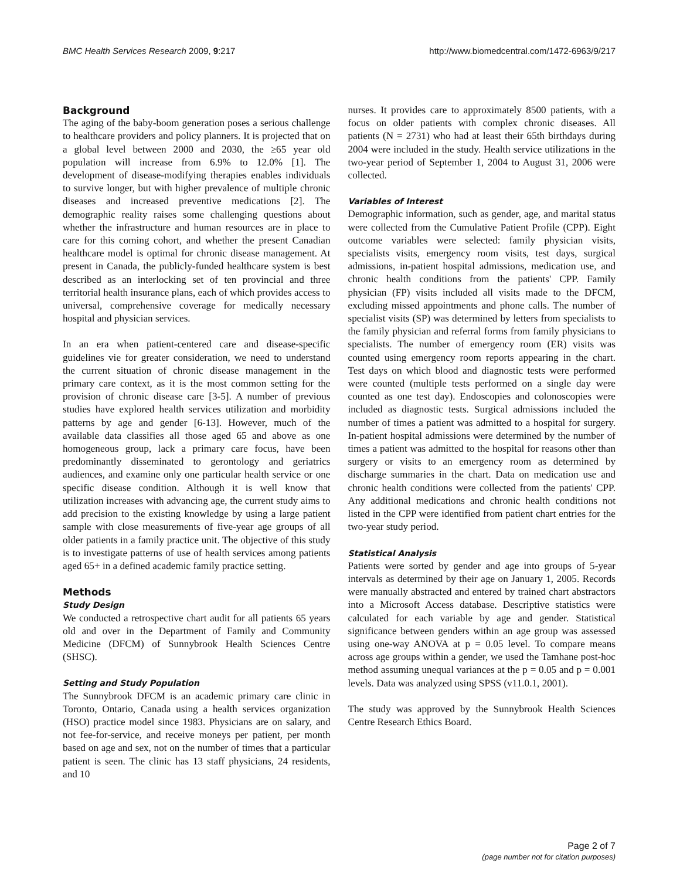BMC Health Services Research 2009, 9:217
http://www.biomedcentral.com/1472-6963/9/217
Background
The aging of the baby-boom generation poses a serious challenge to healthcare providers and policy planners. It is projected that on a global level between 2000 and 2030, the ≥65 year old population will increase from 6.9% to 12.0% [1]. The development of disease-modifying therapies enables individuals to survive longer, but with higher prevalence of multiple chronic diseases and increased preventive medications [2]. The demographic reality raises some challenging questions about whether the infrastructure and human resources are in place to care for this coming cohort, and whether the present Canadian healthcare model is optimal for chronic disease management. At present in Canada, the publicly-funded healthcare system is best described as an interlocking set of ten provincial and three territorial health insurance plans, each of which provides access to universal, comprehensive coverage for medically necessary hospital and physician services.
In an era when patient-centered care and disease-specific guidelines vie for greater consideration, we need to understand the current situation of chronic disease management in the primary care context, as it is the most common setting for the provision of chronic disease care [3-5]. A number of previous studies have explored health services utilization and morbidity patterns by age and gender [6-13]. However, much of the available data classifies all those aged 65 and above as one homogeneous group, lack a primary care focus, have been predominantly disseminated to gerontology and geriatrics audiences, and examine only one particular health service or one specific disease condition. Although it is well know that utilization increases with advancing age, the current study aims to add precision to the existing knowledge by using a large patient sample with close measurements of five-year age groups of all older patients in a family practice unit. The objective of this study is to investigate patterns of use of health services among patients aged 65+ in a defined academic family practice setting.
Methods
Study Design
We conducted a retrospective chart audit for all patients 65 years old and over in the Department of Family and Community Medicine (DFCM) of Sunnybrook Health Sciences Centre (SHSC).
Setting and Study Population
The Sunnybrook DFCM is an academic primary care clinic in Toronto, Ontario, Canada using a health services organization (HSO) practice model since 1983. Physicians are on salary, and not fee-for-service, and receive moneys per patient, per month based on age and sex, not on the number of times that a particular patient is seen. The clinic has 13 staff physicians, 24 residents, and 10
nurses. It provides care to approximately 8500 patients, with a focus on older patients with complex chronic diseases. All patients (N = 2731) who had at least their 65th birthdays during 2004 were included in the study. Health service utilizations in the two-year period of September 1, 2004 to August 31, 2006 were collected.
Variables of Interest
Demographic information, such as gender, age, and marital status were collected from the Cumulative Patient Profile (CPP). Eight outcome variables were selected: family physician visits, specialists visits, emergency room visits, test days, surgical admissions, in-patient hospital admissions, medication use, and chronic health conditions from the patients' CPP. Family physician (FP) visits included all visits made to the DFCM, excluding missed appointments and phone calls. The number of specialist visits (SP) was determined by letters from specialists to the family physician and referral forms from family physicians to specialists. The number of emergency room (ER) visits was counted using emergency room reports appearing in the chart. Test days on which blood and diagnostic tests were performed were counted (multiple tests performed on a single day were counted as one test day). Endoscopies and colonoscopies were included as diagnostic tests. Surgical admissions included the number of times a patient was admitted to a hospital for surgery. In-patient hospital admissions were determined by the number of times a patient was admitted to the hospital for reasons other than surgery or visits to an emergency room as determined by discharge summaries in the chart. Data on medication use and chronic health conditions were collected from the patients' CPP. Any additional medications and chronic health conditions not listed in the CPP were identified from patient chart entries for the two-year study period.
Statistical Analysis
Patients were sorted by gender and age into groups of 5-year intervals as determined by their age on January 1, 2005. Records were manually abstracted and entered by trained chart abstractors into a Microsoft Access database. Descriptive statistics were calculated for each variable by age and gender. Statistical significance between genders within an age group was assessed using one-way ANOVA at p = 0.05 level. To compare means across age groups within a gender, we used the Tamhane post-hoc method assuming unequal variances at the p = 0.05 and p = 0.001 levels. Data was analyzed using SPSS (v11.0.1, 2001).
The study was approved by the Sunnybrook Health Sciences Centre Research Ethics Board.
Page 2 of 7
(page number not for citation purposes)